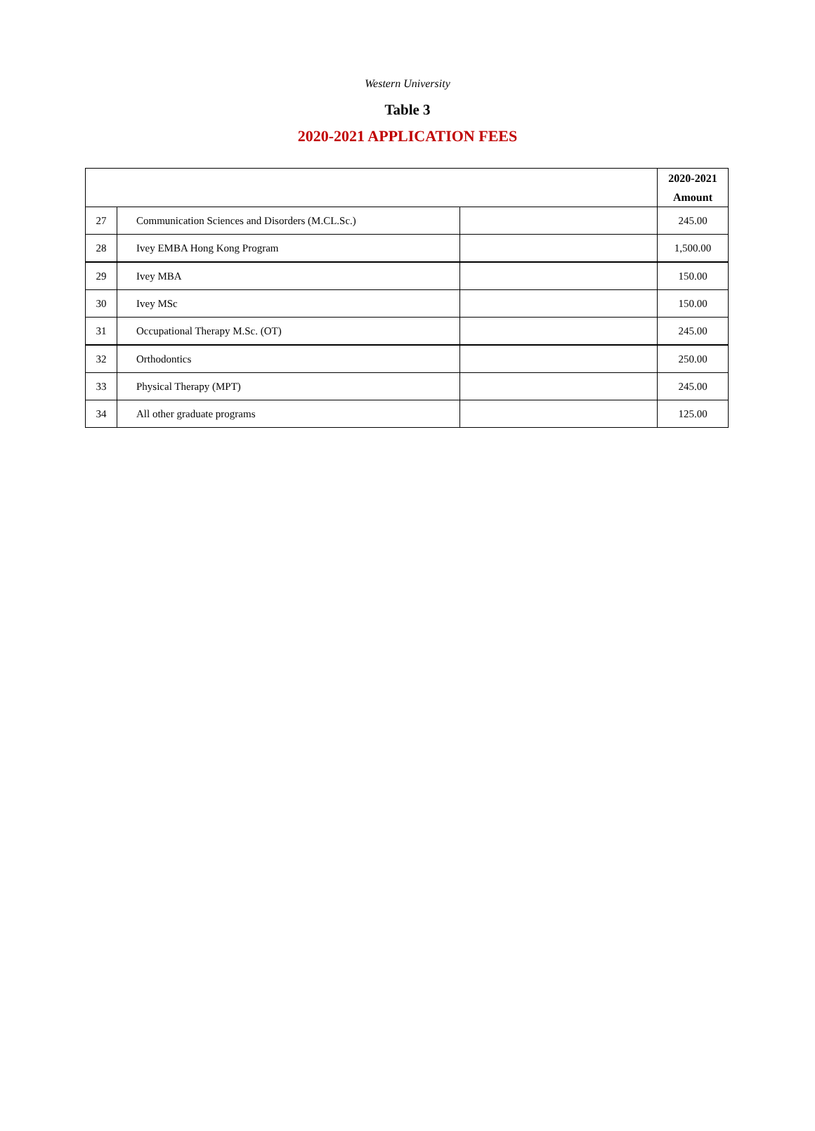Western University
Table 3
2020-2021 APPLICATION FEES
| | | | 2020-2021 Amount |
| --- | --- | --- | --- |
| 27 | Communication Sciences and Disorders (M.CL.Sc.) | | 245.00 |
| 28 | Ivey EMBA Hong Kong Program | | 1,500.00 |
| 29 | Ivey MBA | | 150.00 |
| 30 | Ivey MSc | | 150.00 |
| 31 | Occupational Therapy M.Sc. (OT) | | 245.00 |
| 32 | Orthodontics | | 250.00 |
| 33 | Physical Therapy (MPT) | | 245.00 |
| 34 | All other graduate programs | | 125.00 |